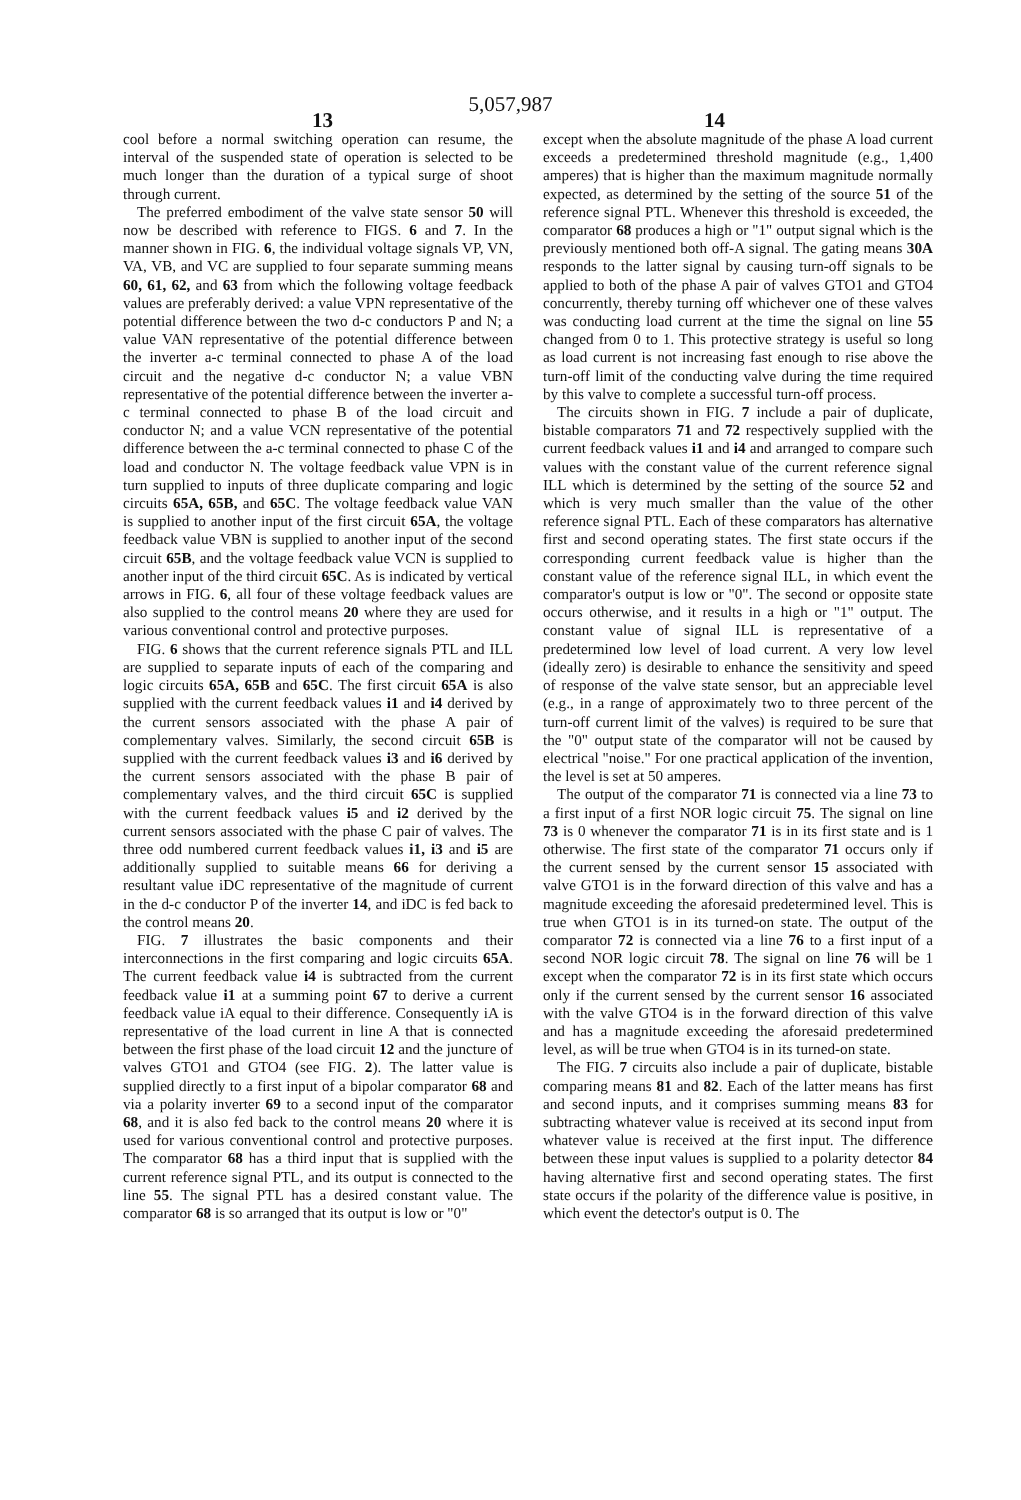5,057,987
13 14
cool before a normal switching operation can resume, the interval of the suspended state of operation is selected to be much longer than the duration of a typical surge of shoot through current.
The preferred embodiment of the valve state sensor 50 will now be described with reference to FIGS. 6 and 7. In the manner shown in FIG. 6, the individual voltage signals VP, VN, VA, VB, and VC are supplied to four separate summing means 60, 61, 62, and 63 from which the following voltage feedback values are preferably derived: a value VPN representative of the potential difference between the two d-c conductors P and N; a value VAN representative of the potential difference between the inverter a-c terminal connected to phase A of the load circuit and the negative d-c conductor N; a value VBN representative of the potential difference between the inverter a-c terminal connected to phase B of the load circuit and conductor N; and a value VCN representative of the potential difference between the a-c terminal connected to phase C of the load and conductor N. The voltage feedback value VPN is in turn supplied to inputs of three duplicate comparing and logic circuits 65A, 65B, and 65C. The voltage feedback value VAN is supplied to another input of the first circuit 65A, the voltage feedback value VBN is supplied to another input of the second circuit 65B, and the voltage feedback value VCN is supplied to another input of the third circuit 65C. As is indicated by vertical arrows in FIG. 6, all four of these voltage feedback values are also supplied to the control means 20 where they are used for various conventional control and protective purposes.
FIG. 6 shows that the current reference signals PTL and ILL are supplied to separate inputs of each of the comparing and logic circuits 65A, 65B and 65C. The first circuit 65A is also supplied with the current feedback values i1 and i4 derived by the current sensors associated with the phase A pair of complementary valves. Similarly, the second circuit 65B is supplied with the current feedback values i3 and i6 derived by the current sensors associated with the phase B pair of complementary valves, and the third circuit 65C is supplied with the current feedback values i5 and i2 derived by the current sensors associated with the phase C pair of valves. The three odd numbered current feedback values i1, i3 and i5 are additionally supplied to suitable means 66 for deriving a resultant value iDC representative of the magnitude of current in the d-c conductor P of the inverter 14, and iDC is fed back to the control means 20.
FIG. 7 illustrates the basic components and their interconnections in the first comparing and logic circuits 65A. The current feedback value i4 is subtracted from the current feedback value i1 at a summing point 67 to derive a current feedback value iA equal to their difference. Consequently iA is representative of the load current in line A that is connected between the first phase of the load circuit 12 and the juncture of valves GTO1 and GTO4 (see FIG. 2). The latter value is supplied directly to a first input of a bipolar comparator 68 and via a polarity inverter 69 to a second input of the comparator 68, and it is also fed back to the control means 20 where it is used for various conventional control and protective purposes. The comparator 68 has a third input that is supplied with the current reference signal PTL, and its output is connected to the line 55. The signal PTL has a desired constant value. The comparator 68 is so arranged that its output is low or "0"
except when the absolute magnitude of the phase A load current exceeds a predetermined threshold magnitude (e.g., 1,400 amperes) that is higher than the maximum magnitude normally expected, as determined by the setting of the source 51 of the reference signal PTL. Whenever this threshold is exceeded, the comparator 68 produces a high or "1" output signal which is the previously mentioned both off-A signal. The gating means 30A responds to the latter signal by causing turn-off signals to be applied to both of the phase A pair of valves GTO1 and GTO4 concurrently, thereby turning off whichever one of these valves was conducting load current at the time the signal on line 55 changed from 0 to 1. This protective strategy is useful so long as load current is not increasing fast enough to rise above the turn-off limit of the conducting valve during the time required by this valve to complete a successful turn-off process.
The circuits shown in FIG. 7 include a pair of duplicate, bistable comparators 71 and 72 respectively supplied with the current feedback values i1 and i4 and arranged to compare such values with the constant value of the current reference signal ILL which is determined by the setting of the source 52 and which is very much smaller than the value of the other reference signal PTL. Each of these comparators has alternative first and second operating states. The first state occurs if the corresponding current feedback value is higher than the constant value of the reference signal ILL, in which event the comparator's output is low or "0". The second or opposite state occurs otherwise, and it results in a high or "1" output. The constant value of signal ILL is representative of a predetermined low level of load current. A very low level (ideally zero) is desirable to enhance the sensitivity and speed of response of the valve state sensor, but an appreciable level (e.g., in a range of approximately two to three percent of the turn-off current limit of the valves) is required to be sure that the "0" output state of the comparator will not be caused by electrical "noise." For one practical application of the invention, the level is set at 50 amperes.
The output of the comparator 71 is connected via a line 73 to a first input of a first NOR logic circuit 75. The signal on line 73 is 0 whenever the comparator 71 is in its first state and is 1 otherwise. The first state of the comparator 71 occurs only if the current sensed by the current sensor 15 associated with valve GTO1 is in the forward direction of this valve and has a magnitude exceeding the aforesaid predetermined level. This is true when GTO1 is in its turned-on state. The output of the comparator 72 is connected via a line 76 to a first input of a second NOR logic circuit 78. The signal on line 76 will be 1 except when the comparator 72 is in its first state which occurs only if the current sensed by the current sensor 16 associated with the valve GTO4 is in the forward direction of this valve and has a magnitude exceeding the aforesaid predetermined level, as will be true when GTO4 is in its turned-on state.
The FIG. 7 circuits also include a pair of duplicate, bistable comparing means 81 and 82. Each of the latter means has first and second inputs, and it comprises summing means 83 for subtracting whatever value is received at its second input from whatever value is received at the first input. The difference between these input values is supplied to a polarity detector 84 having alternative first and second operating states. The first state occurs if the polarity of the difference value is positive, in which event the detector's output is 0. The